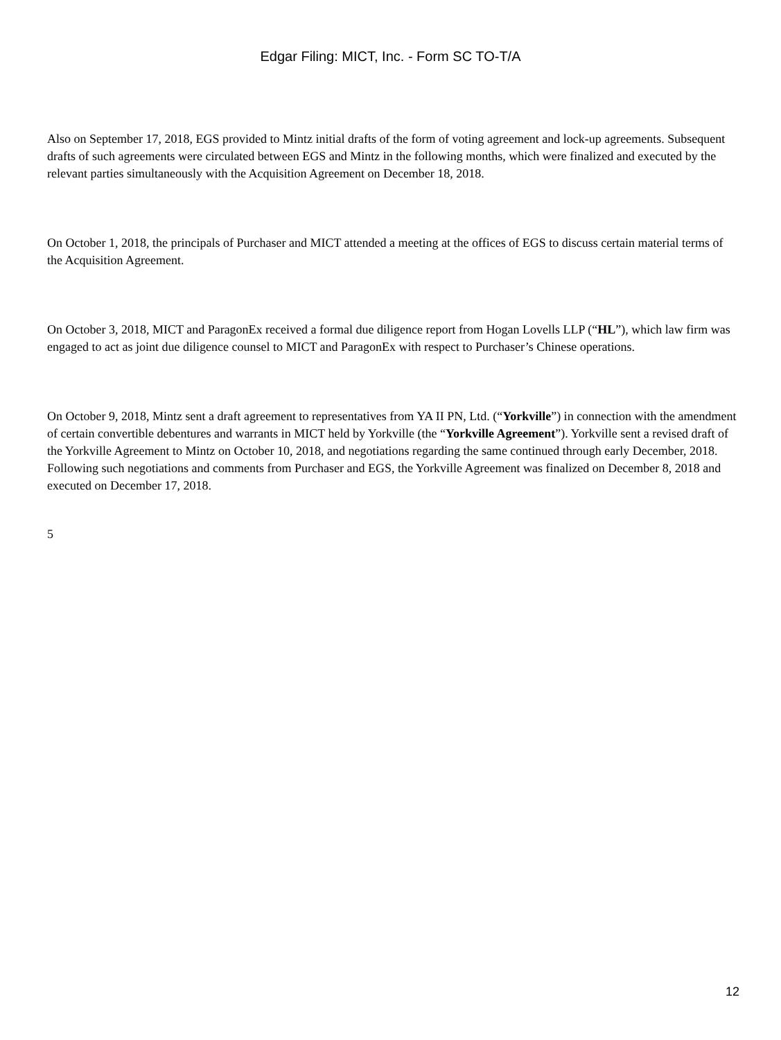Edgar Filing: MICT, Inc. - Form SC TO-T/A
Also on September 17, 2018, EGS provided to Mintz initial drafts of the form of voting agreement and lock-up agreements. Subsequent drafts of such agreements were circulated between EGS and Mintz in the following months, which were finalized and executed by the relevant parties simultaneously with the Acquisition Agreement on December 18, 2018.
On October 1, 2018, the principals of Purchaser and MICT attended a meeting at the offices of EGS to discuss certain material terms of the Acquisition Agreement.
On October 3, 2018, MICT and ParagonEx received a formal due diligence report from Hogan Lovells LLP (“HL”), which law firm was engaged to act as joint due diligence counsel to MICT and ParagonEx with respect to Purchaser’s Chinese operations.
On October 9, 2018, Mintz sent a draft agreement to representatives from YA II PN, Ltd. (“Yorkville”) in connection with the amendment of certain convertible debentures and warrants in MICT held by Yorkville (the “Yorkville Agreement”). Yorkville sent a revised draft of the Yorkville Agreement to Mintz on October 10, 2018, and negotiations regarding the same continued through early December, 2018. Following such negotiations and comments from Purchaser and EGS, the Yorkville Agreement was finalized on December 8, 2018 and executed on December 17, 2018.
5
12